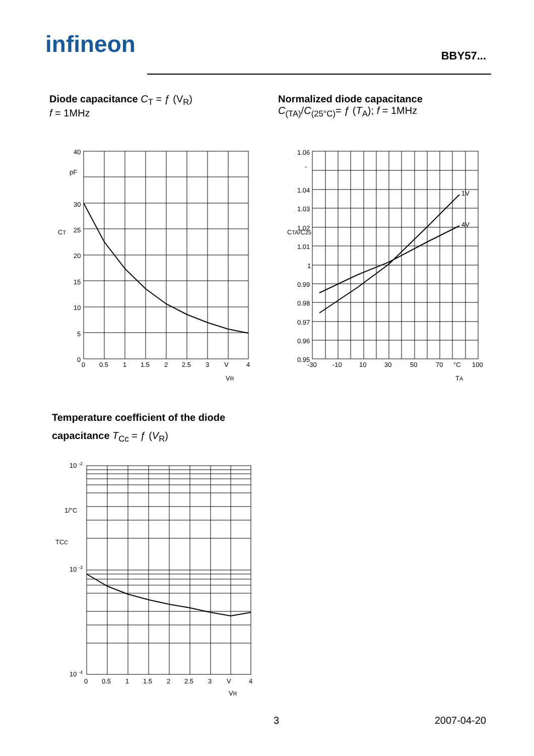infineon BBY57...
Diode capacitance C<sub>T</sub> = ƒ (V<sub>R</sub>)
f = 1MHz
Normalized diode capacitance
C<sub>(TA)</sub>/C<sub>(25°C)</sub>= ƒ (T<sub>A</sub>); f = 1MHz
40
pF
30
25
20
15
10
5
0
0
0.5
1
1.5
2
2.5
3
V
4
VR
CT
1.06
-
1.04
1.03
1.02
1.01
1
0.99
0.98
0.97
0.96
0.95
-30
-10
10
30
50
70
°C
100
1V
4V
TA
CTA/C25
Temperature coefficient of the diode
capacitance T<sub>Cc</sub> = ƒ (V<sub>R</sub>)
10 -2
1/°C
10 -3
10 -4
0
0.5
1
1.5
2
2.5
3
V
4
VR
TCC
3 2007-04-20